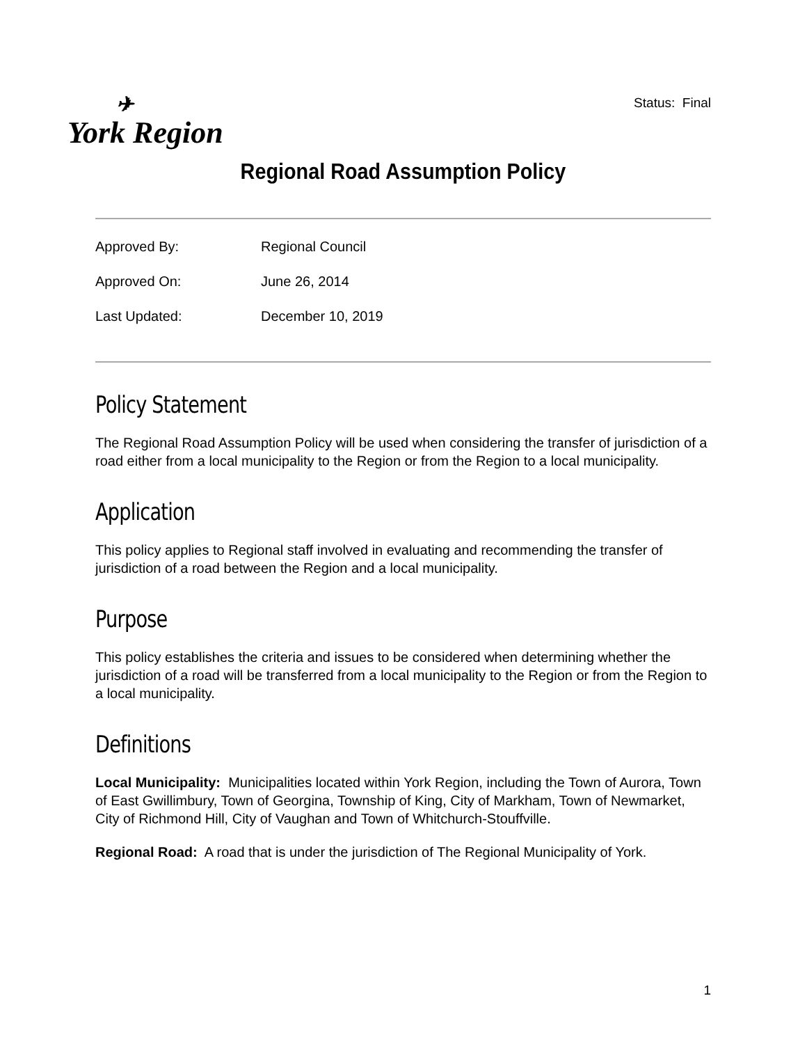✈
York Region
Status: Final
Regional Road Assumption Policy
Approved By: Regional Council
Approved On: June 26, 2014
Last Updated: December 10, 2019
Policy Statement
The Regional Road Assumption Policy will be used when considering the transfer of jurisdiction of a road either from a local municipality to the Region or from the Region to a local municipality.
Application
This policy applies to Regional staff involved in evaluating and recommending the transfer of jurisdiction of a road between the Region and a local municipality.
Purpose
This policy establishes the criteria and issues to be considered when determining whether the jurisdiction of a road will be transferred from a local municipality to the Region or from the Region to a local municipality.
Definitions
Local Municipality: Municipalities located within York Region, including the Town of Aurora, Town of East Gwillimbury, Town of Georgina, Township of King, City of Markham, Town of Newmarket, City of Richmond Hill, City of Vaughan and Town of Whitchurch-Stouffville.
Regional Road: A road that is under the jurisdiction of The Regional Municipality of York.
1